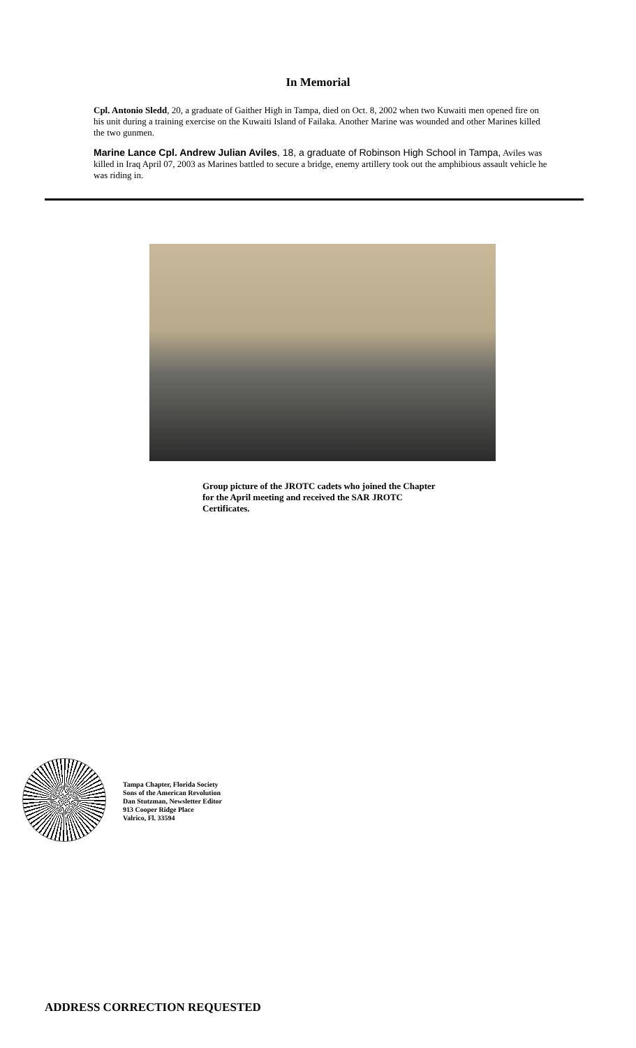In Memorial
Cpl. Antonio Sledd, 20, a graduate of Gaither High in Tampa, died on Oct. 8, 2002 when two Kuwaiti men opened fire on his unit during a training exercise on the Kuwaiti Island of Failaka. Another Marine was wounded and other Marines killed the two gunmen.
Marine Lance Cpl. Andrew Julian Aviles, 18, a graduate of Robinson High School in Tampa, Aviles was killed in Iraq April 07, 2003 as Marines battled to secure a bridge, enemy artillery took out the amphibious assault vehicle he was riding in.
Group picture of the JROTC cadets who joined the Chapter for the April meeting and received the SAR JROTC Certificates.
Tampa Chapter, Florida Society
Sons of the American Revolution
Dan Stutzman, Newsletter Editor
913 Cooper Ridge Place
Valrico, Fl. 33594
ADDRESS CORRECTION REQUESTED